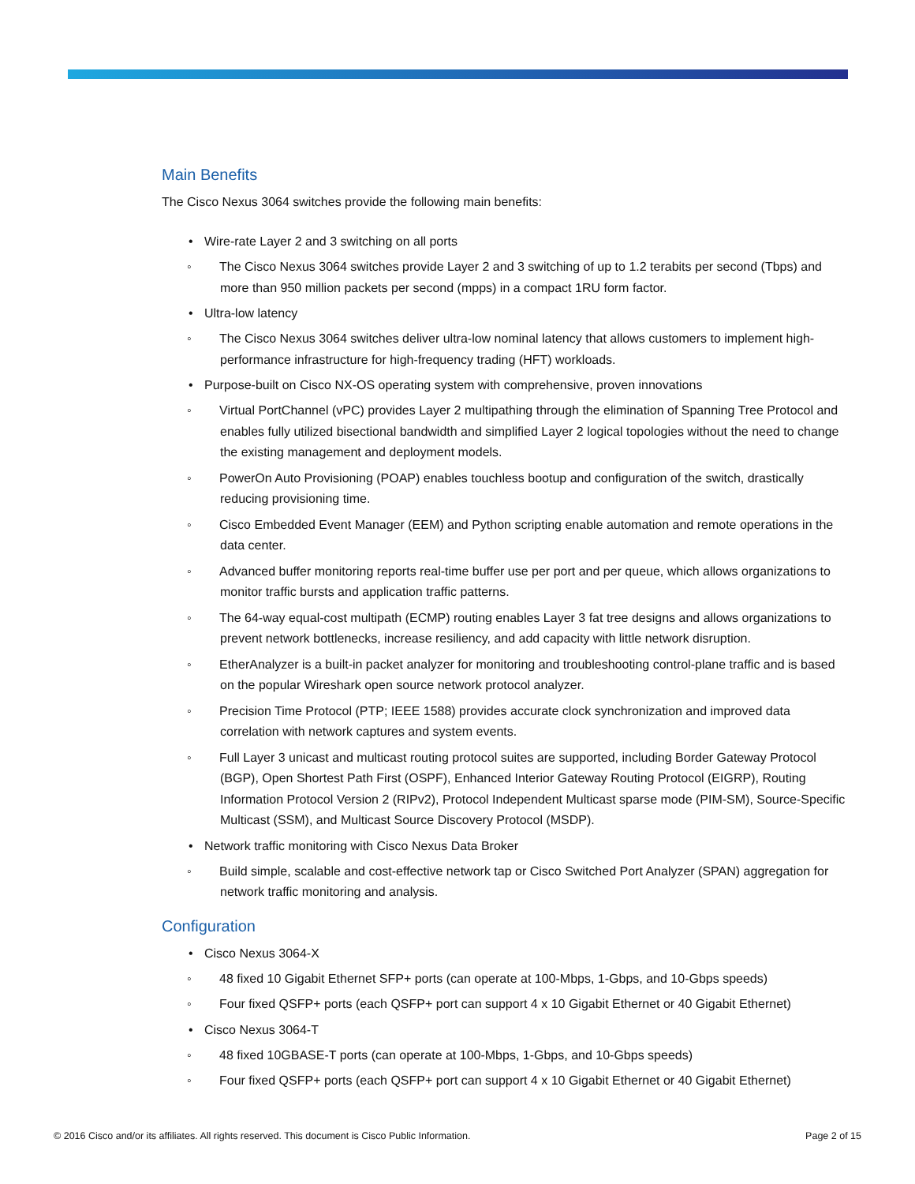Main Benefits
The Cisco Nexus 3064 switches provide the following main benefits:
• Wire-rate Layer 2 and 3 switching on all ports
◦ The Cisco Nexus 3064 switches provide Layer 2 and 3 switching of up to 1.2 terabits per second (Tbps) and more than 950 million packets per second (mpps) in a compact 1RU form factor.
• Ultra-low latency
◦ The Cisco Nexus 3064 switches deliver ultra-low nominal latency that allows customers to implement high-performance infrastructure for high-frequency trading (HFT) workloads.
• Purpose-built on Cisco NX-OS operating system with comprehensive, proven innovations
◦ Virtual PortChannel (vPC) provides Layer 2 multipathing through the elimination of Spanning Tree Protocol and enables fully utilized bisectional bandwidth and simplified Layer 2 logical topologies without the need to change the existing management and deployment models.
◦ PowerOn Auto Provisioning (POAP) enables touchless bootup and configuration of the switch, drastically reducing provisioning time.
◦ Cisco Embedded Event Manager (EEM) and Python scripting enable automation and remote operations in the data center.
◦ Advanced buffer monitoring reports real-time buffer use per port and per queue, which allows organizations to monitor traffic bursts and application traffic patterns.
◦ The 64-way equal-cost multipath (ECMP) routing enables Layer 3 fat tree designs and allows organizations to prevent network bottlenecks, increase resiliency, and add capacity with little network disruption.
◦ EtherAnalyzer is a built-in packet analyzer for monitoring and troubleshooting control-plane traffic and is based on the popular Wireshark open source network protocol analyzer.
◦ Precision Time Protocol (PTP; IEEE 1588) provides accurate clock synchronization and improved data correlation with network captures and system events.
◦ Full Layer 3 unicast and multicast routing protocol suites are supported, including Border Gateway Protocol (BGP), Open Shortest Path First (OSPF), Enhanced Interior Gateway Routing Protocol (EIGRP), Routing Information Protocol Version 2 (RIPv2), Protocol Independent Multicast sparse mode (PIM-SM), Source-Specific Multicast (SSM), and Multicast Source Discovery Protocol (MSDP).
• Network traffic monitoring with Cisco Nexus Data Broker
◦ Build simple, scalable and cost-effective network tap or Cisco Switched Port Analyzer (SPAN) aggregation for network traffic monitoring and analysis.
Configuration
• Cisco Nexus 3064-X
◦ 48 fixed 10 Gigabit Ethernet SFP+ ports (can operate at 100-Mbps, 1-Gbps, and 10-Gbps speeds)
◦ Four fixed QSFP+ ports (each QSFP+ port can support 4 x 10 Gigabit Ethernet or 40 Gigabit Ethernet)
• Cisco Nexus 3064-T
◦ 48 fixed 10GBASE-T ports (can operate at 100-Mbps, 1-Gbps, and 10-Gbps speeds)
◦ Four fixed QSFP+ ports (each QSFP+ port can support 4 x 10 Gigabit Ethernet or 40 Gigabit Ethernet)
© 2016 Cisco and/or its affiliates. All rights reserved. This document is Cisco Public Information. Page 2 of 15